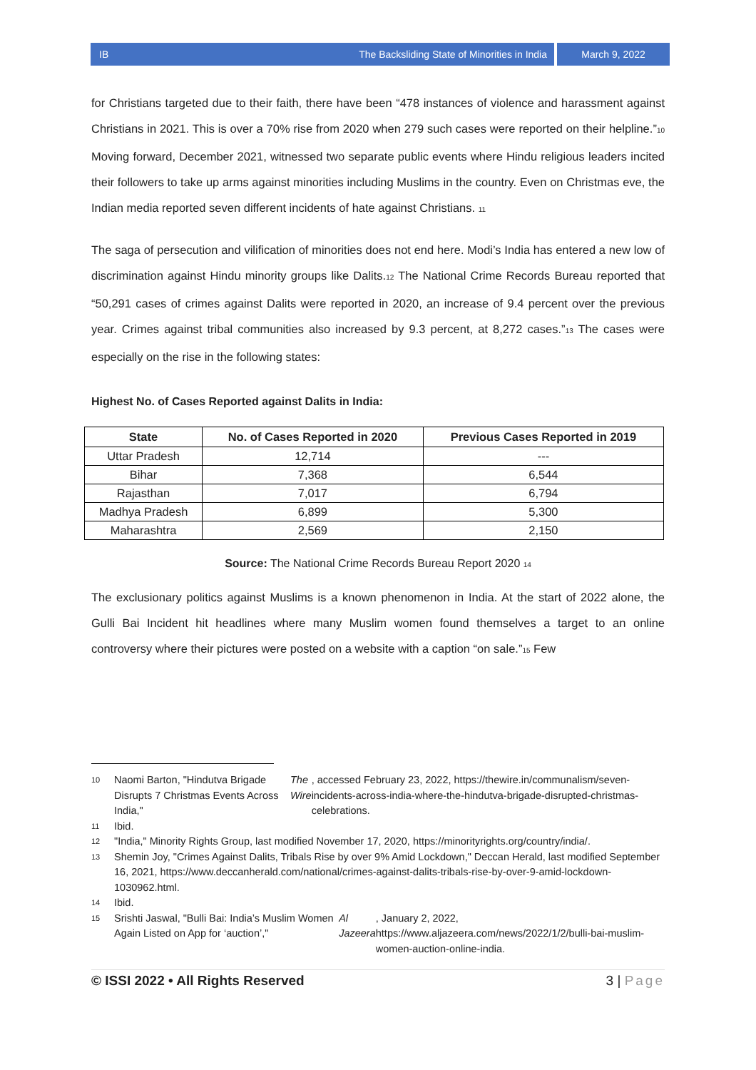IB The Backsliding State of Minorities in India
March 9, 2022
for Christians targeted due to their faith, there have been “478 instances of violence and harassment against Christians in 2021. This is over a 70% rise from 2020 when 279 such cases were reported on their helpline.”<sup>10</sup> Moving forward, December 2021, witnessed two separate public events where Hindu religious leaders incited their followers to take up arms against minorities including Muslims in the country. Even on Christmas eve, the Indian media reported seven different incidents of hate against Christians. <sup>11</sup>
The saga of persecution and vilification of minorities does not end here. Modi’s India has entered a new low of discrimination against Hindu minority groups like Dalits.<sup>12</sup> The National Crime Records Bureau reported that “50,291 cases of crimes against Dalits were reported in 2020, an increase of 9.4 percent over the previous year. Crimes against tribal communities also increased by 9.3 percent, at 8,272 cases.”<sup>13</sup> The cases were especially on the rise in the following states:
Highest No. of Cases Reported against Dalits in India:
| State | No. of Cases Reported in 2020 | Previous Cases Reported in 2019 |
| --- | --- | --- |
| Uttar Pradesh | 12,714 | --- |
| Bihar | 7,368 | 6,544 |
| Rajasthan | 7,017 | 6,794 |
| Madhya Pradesh | 6,899 | 5,300 |
| Maharashtra | 2,569 | 2,150 |
Source: The National Crime Records Bureau Report 2020 <sup>14</sup>
The exclusionary politics against Muslims is a known phenomenon in India. At the start of 2022 alone, the Gulli Bai Incident hit headlines where many Muslim women found themselves a target to an online controversy where their pictures were posted on a website with a caption “on sale.”<sup>15</sup> Few
10
Naomi Barton, "Hindutva Brigade Disrupts 7 Christmas Events Across India," The Wire, accessed February 23, 2022, https://thewire.in/communalism/seven-incidents-across-india-where-the-hindutva-brigade-disrupted-christmas-celebrations.
11
Ibid.
12
"India," Minority Rights Group, last modified November 17, 2020, https://minorityrights.org/country/india/.
13
Shemin Joy, "Crimes Against Dalits, Tribals Rise by over 9% Amid Lockdown," Deccan Herald, last modified September 16, 2021, https://www.deccanherald.com/national/crimes-against-dalits-tribals-rise-by-over-9-amid-lockdown-1030962.html.
14
Ibid.
15
Srishti Jaswal, "Bulli Bai: India’s Muslim Women Again Listed on App for ‘auction’," Al Jazeera, January 2, 2022, https://www.aljazeera.com/news/2022/1/2/bulli-bai-muslim-women-auction-online-india.
© ISSI 2022 • All Rights Reserved 3 | Page